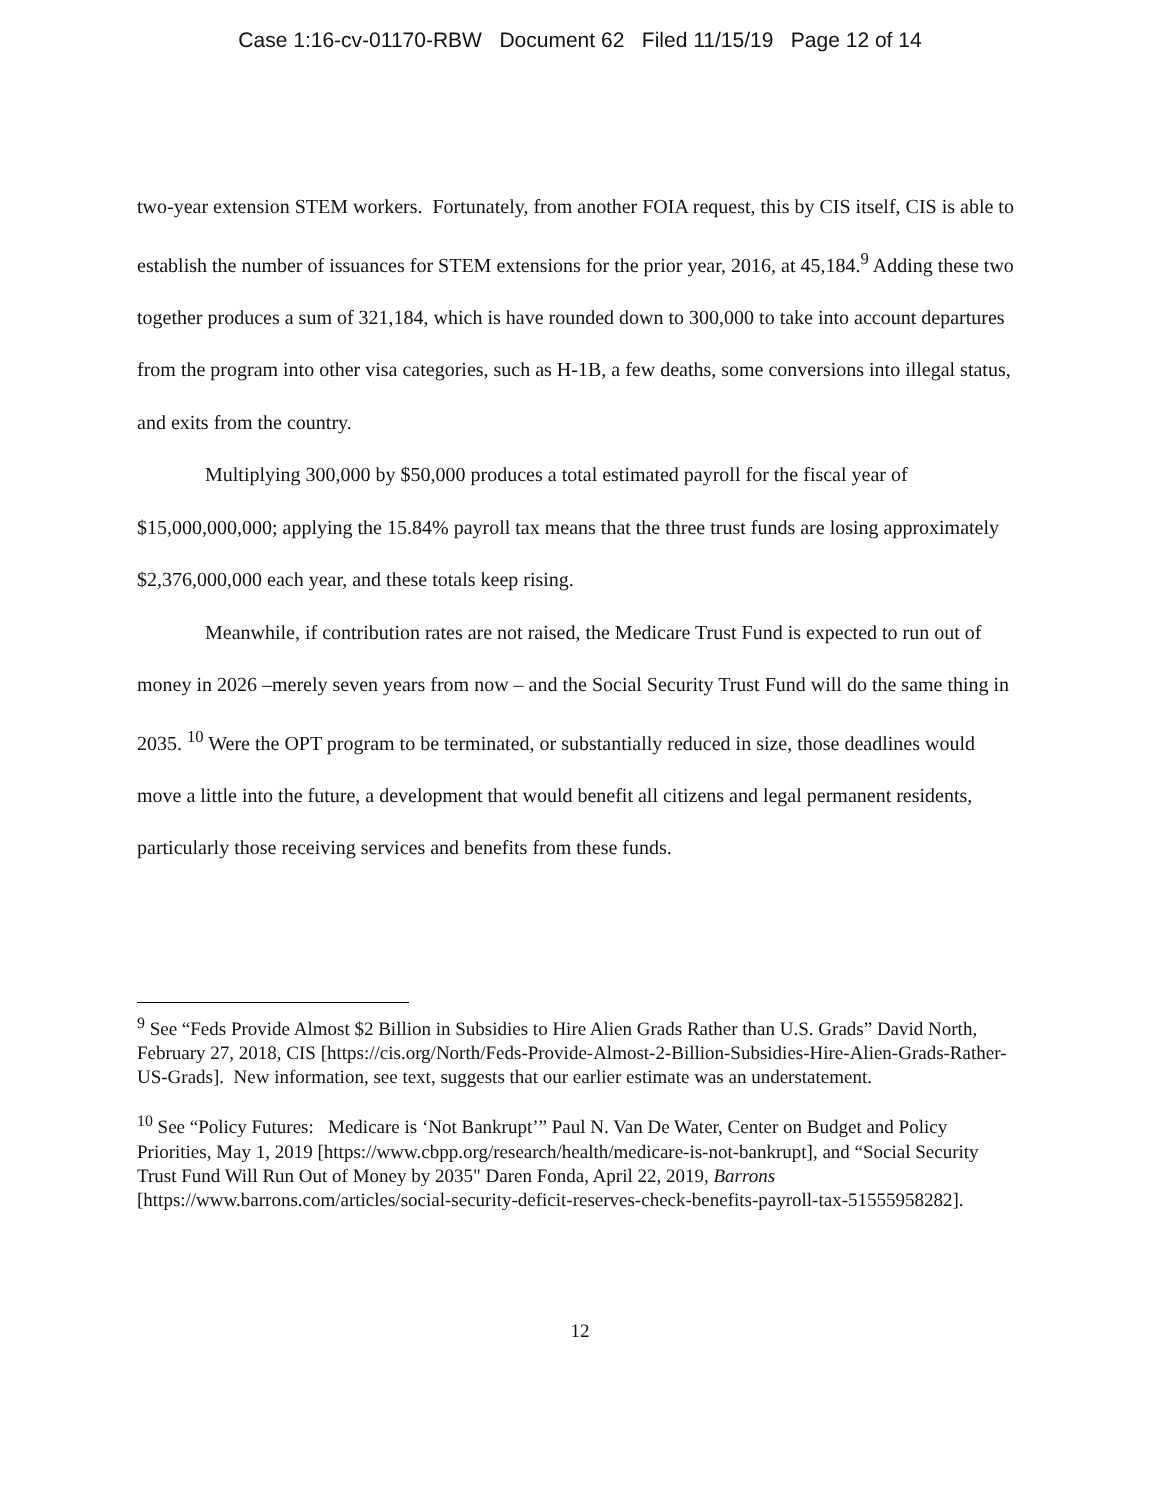Case 1:16-cv-01170-RBW Document 62 Filed 11/15/19 Page 12 of 14
two-year extension STEM workers. Fortunately, from another FOIA request, this by CIS itself, CIS is able to establish the number of issuances for STEM extensions for the prior year, 2016, at 45,184.<sup>9</sup> Adding these two together produces a sum of 321,184, which is have rounded down to 300,000 to take into account departures from the program into other visa categories, such as H-1B, a few deaths, some conversions into illegal status, and exits from the country.
Multiplying 300,000 by $50,000 produces a total estimated payroll for the fiscal year of $15,000,000,000; applying the 15.84% payroll tax means that the three trust funds are losing approximately $2,376,000,000 each year, and these totals keep rising.
Meanwhile, if contribution rates are not raised, the Medicare Trust Fund is expected to run out of money in 2026 –merely seven years from now – and the Social Security Trust Fund will do the same thing in 2035. <sup>10</sup> Were the OPT program to be terminated, or substantially reduced in size, those deadlines would move a little into the future, a development that would benefit all citizens and legal permanent residents, particularly those receiving services and benefits from these funds.
<sup>9</sup> See “Feds Provide Almost $2 Billion in Subsidies to Hire Alien Grads Rather than U.S. Grads” David North, February 27, 2018, CIS [https://cis.org/North/Feds-Provide-Almost-2-Billion-Subsidies-Hire-Alien-Grads-Rather-US-Grads]. New information, see text, suggests that our earlier estimate was an understatement.
<sup>10</sup> See “Policy Futures: Medicare is ‘Not Bankrupt’” Paul N. Van De Water, Center on Budget and Policy Priorities, May 1, 2019 [https://www.cbpp.org/research/health/medicare-is-not-bankrupt], and “Social Security Trust Fund Will Run Out of Money by 2035" Daren Fonda, April 22, 2019, Barrons [https://www.barrons.com/articles/social-security-deficit-reserves-check-benefits-payroll-tax-51555958282].
12